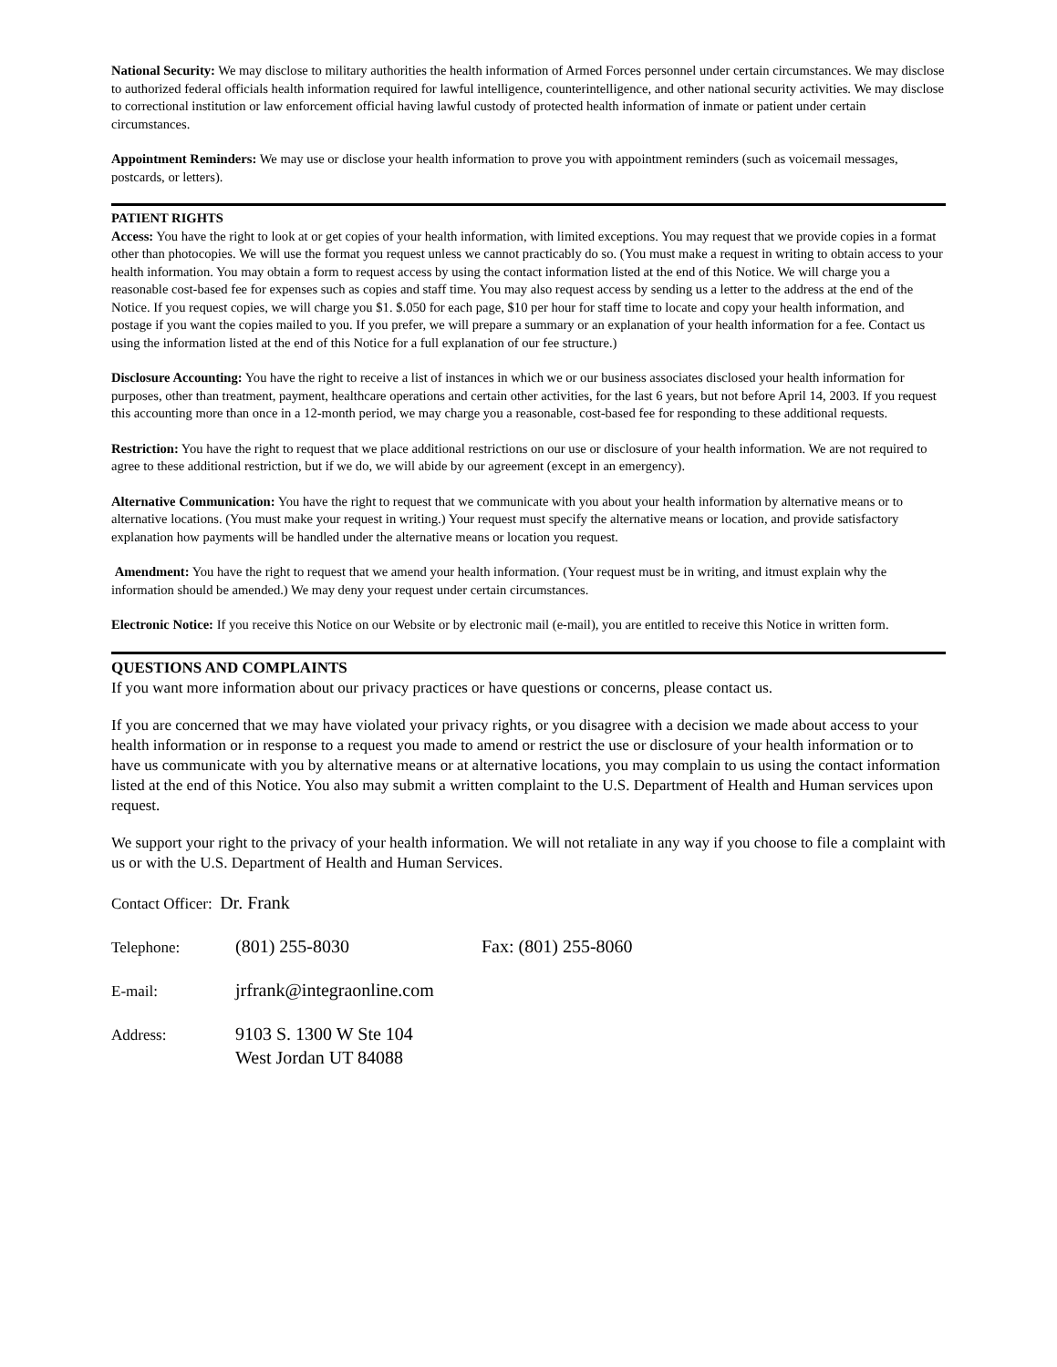National Security: We may disclose to military authorities the health information of Armed Forces personnel under certain circumstances. We may disclose to authorized federal officials health information required for lawful intelligence, counterintelligence, and other national security activities. We may disclose to correctional institution or law enforcement official having lawful custody of protected health information of inmate or patient under certain circumstances.
Appointment Reminders: We may use or disclose your health information to prove you with appointment reminders (such as voicemail messages, postcards, or letters).
PATIENT RIGHTS
Access: You have the right to look at or get copies of your health information, with limited exceptions. You may request that we provide copies in a format other than photocopies. We will use the format you request unless we cannot practicably do so. (You must make a request in writing to obtain access to your health information. You may obtain a form to request access by using the contact information listed at the end of this Notice. We will charge you a reasonable cost-based fee for expenses such as copies and staff time. You may also request access by sending us a letter to the address at the end of the Notice. If you request copies, we will charge you $1. $.050 for each page, $10 per hour for staff time to locate and copy your health information, and postage if you want the copies mailed to you. If you prefer, we will prepare a summary or an explanation of your health information for a fee. Contact us using the information listed at the end of this Notice for a full explanation of our fee structure.)
Disclosure Accounting: You have the right to receive a list of instances in which we or our business associates disclosed your health information for purposes, other than treatment, payment, healthcare operations and certain other activities, for the last 6 years, but not before April 14, 2003. If you request this accounting more than once in a 12-month period, we may charge you a reasonable, cost-based fee for responding to these additional requests.
Restriction: You have the right to request that we place additional restrictions on our use or disclosure of your health information. We are not required to agree to these additional restriction, but if we do, we will abide by our agreement (except in an emergency).
Alternative Communication: You have the right to request that we communicate with you about your health information by alternative means or to alternative locations. (You must make your request in writing.) Your request must specify the alternative means or location, and provide satisfactory explanation how payments will be handled under the alternative means or location you request.
Amendment: You have the right to request that we amend your health information. (Your request must be in writing, and itmust explain why the information should be amended.) We may deny your request under certain circumstances.
Electronic Notice: If you receive this Notice on our Website or by electronic mail (e-mail), you are entitled to receive this Notice in written form.
QUESTIONS AND COMPLAINTS
If you want more information about our privacy practices or have questions or concerns, please contact us.
If you are concerned that we may have violated your privacy rights, or you disagree with a decision we made about access to your health information or in response to a request you made to amend or restrict the use or disclosure of your health information or to have us communicate with you by alternative means or at alternative locations, you may complain to us using the contact information listed at the end of this Notice. You also may submit a written complaint to the U.S. Department of Health and Human services upon request.
We support your right to the privacy of your health information. We will not retaliate in any way if you choose to file a complaint with us or with the U.S. Department of Health and Human Services.
Contact Officer: Dr. Frank
Telephone: (801) 255-8030 Fax: (801) 255-8060
E-mail: jrfrank@integraonline.com
Address: 9103 S. 1300 W Ste 104
West Jordan UT 84088